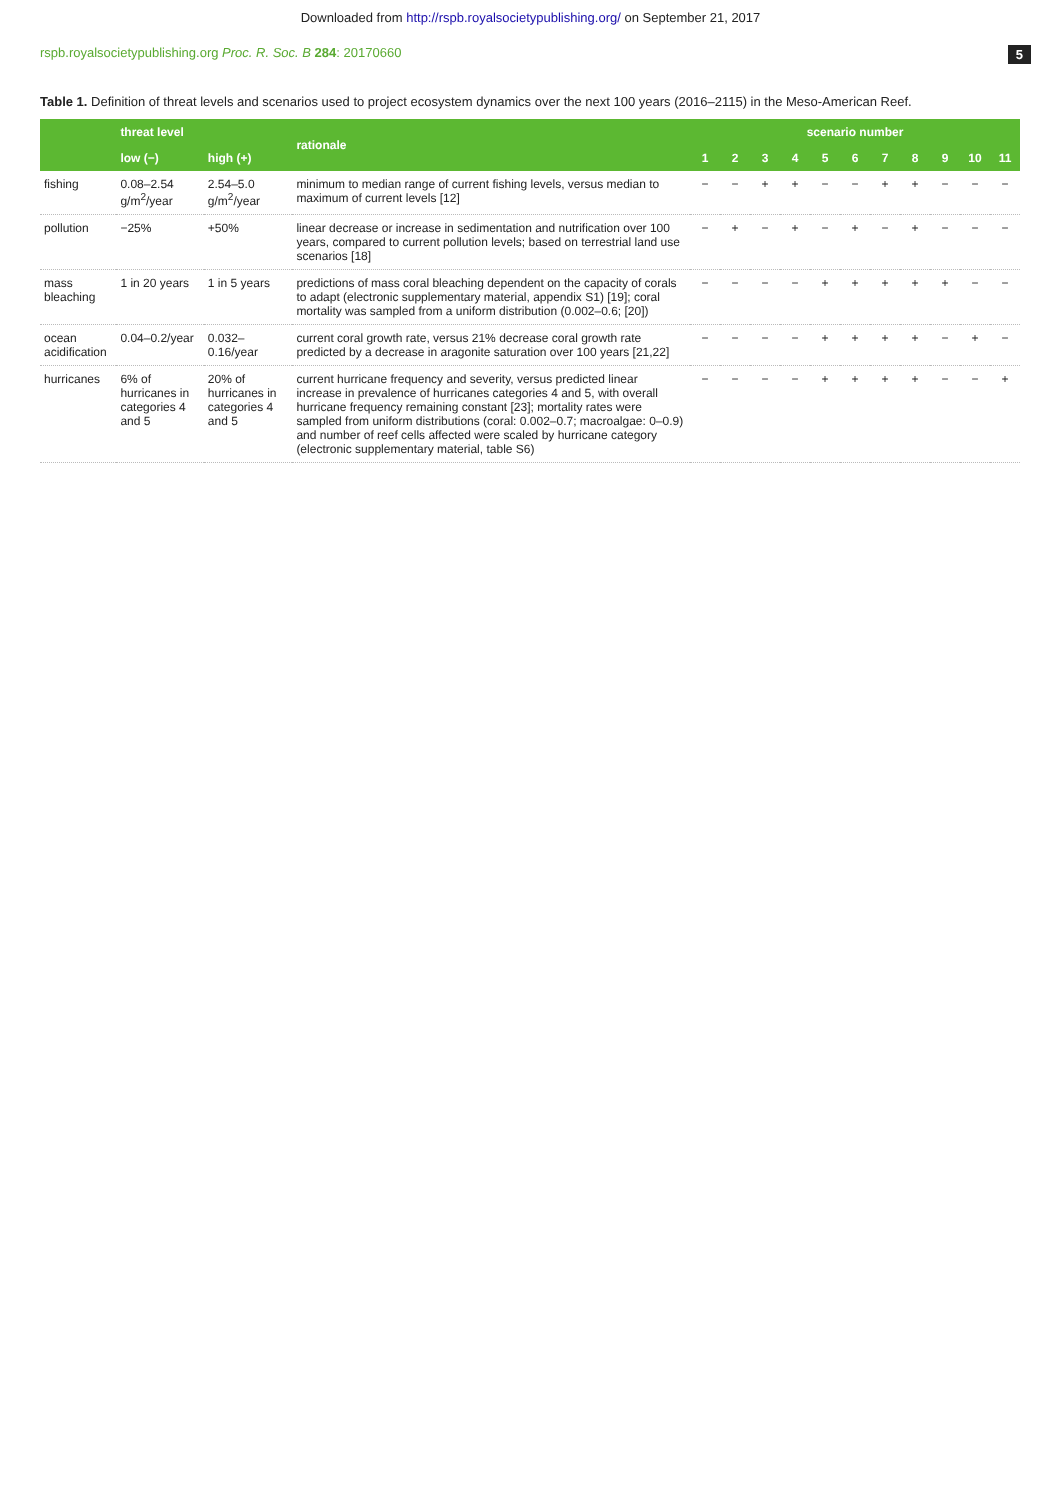Downloaded from http://rspb.royalsocietypublishing.org/ on September 21, 2017
rspb.royalsocietypublishing.org Proc. R. Soc. B 284: 20170660 5
Table 1. Definition of threat levels and scenarios used to project ecosystem dynamics over the next 100 years (2016–2115) in the Meso-American Reef.
| | threat level | | rationale | scenario number | | | | | | | | | | |
| --- | --- | --- | --- | --- | --- | --- | --- | --- | --- | --- | --- | --- | --- | --- |
| | low (−) | high (+) | | 1 | 2 | 3 | 4 | 5 | 6 | 7 | 8 | 9 | 10 | 11 |
| fishing | 0.08–2.54 g/m<sup>2</sup>/year | 2.54–5.0 g/m<sup>2</sup>/year | minimum to median range of current fishing levels, versus median to maximum of current levels [12] | − | − | + | + | − | − | + | + | − | − | − |
| pollution | −25% | +50% | linear decrease or increase in sedimentation and nutrification over 100 years, compared to current pollution levels; based on terrestrial land use scenarios [18] | − | + | − | + | − | + | − | + | − | − | − |
| mass bleaching | 1 in 20 years | 1 in 5 years | predictions of mass coral bleaching dependent on the capacity of corals to adapt (electronic supplementary material, appendix S1) [19]; coral mortality was sampled from a uniform distribution (0.002–0.6; [20]) | − | − | − | − | + | + | + | + | + | − | − |
| ocean acidification | 0.04–0.2/year | 0.032–0.16/year | current coral growth rate, versus 21% decrease coral growth rate predicted by a decrease in aragonite saturation over 100 years [21,22] | − | − | − | − | + | + | + | + | − | + | − |
| hurricanes | 6% of hurricanes in categories 4 and 5 | 20% of hurricanes in categories 4 and 5 | current hurricane frequency and severity, versus predicted linear increase in prevalence of hurricanes categories 4 and 5, with overall hurricane frequency remaining constant [23]; mortality rates were sampled from uniform distributions (coral: 0.002–0.7; macroalgae: 0–0.9) and number of reef cells affected were scaled by hurricane category (electronic supplementary material, table S6) | − | − | − | − | + | + | + | + | − | − | + |